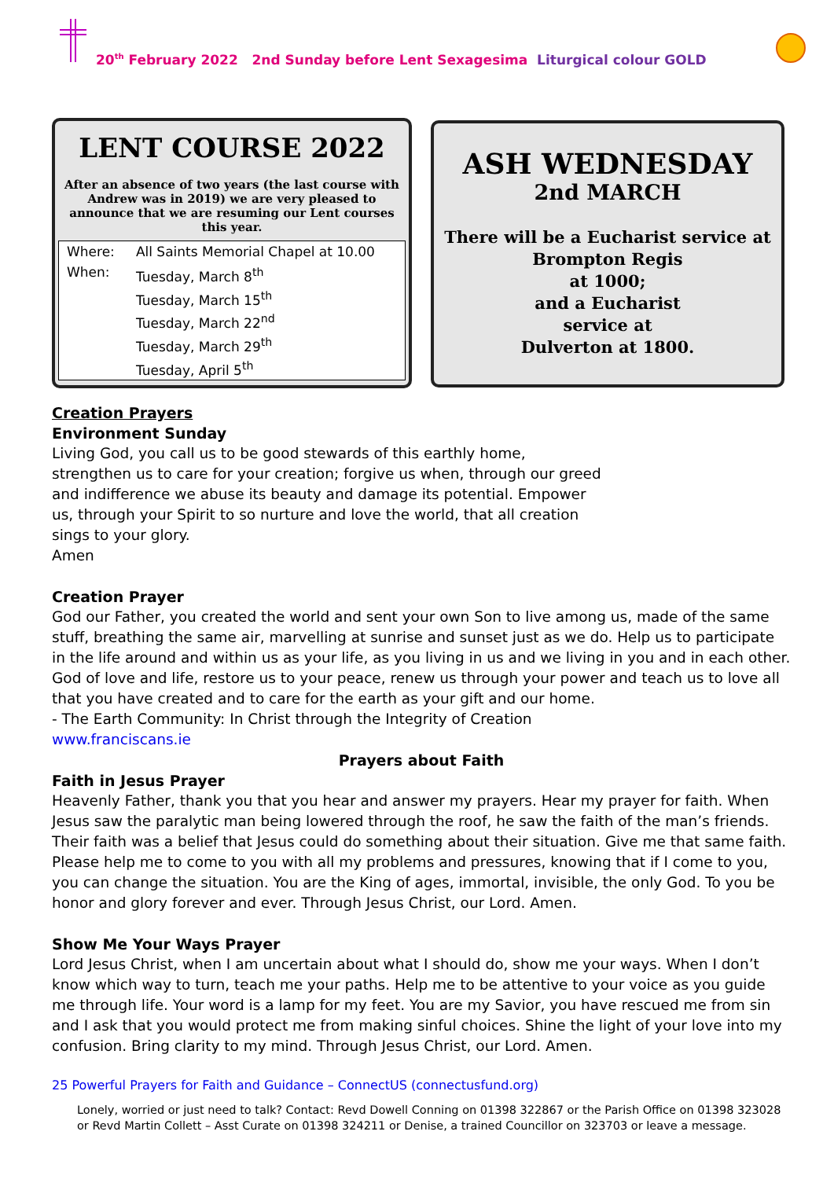20<sup>th</sup> February 2022 2nd Sunday before Lent Sexagesima Liturgical colour GOLD
LENT COURSE 2022
After an absence of two years (the last course with Andrew was in 2019) we are very pleased to announce that we are resuming our Lent courses this year.
| Where: | All Saints Memorial Chapel at 10.00 |
| When: | Tuesday, March 8<sup>th</sup> Tuesday, March 15<sup>th</sup> Tuesday, March 22<sup>nd</sup> Tuesday, March 29<sup>th</sup> Tuesday, April 5<sup>th</sup> |
ASH WEDNESDAY
2nd MARCH
There will be a Eucharist service at
Brompton Regis
at 1000;
and a Eucharist
service at
Dulverton at 1800.
Creation Prayers
Environment Sunday
Living God, you call us to be good stewards of this earthly home, strengthen us to care for your creation; forgive us when, through our greed and indifference we abuse its beauty and damage its potential. Empower us, through your Spirit to so nurture and love the world, that all creation sings to your glory.
Amen
Creation Prayer
God our Father, you created the world and sent your own Son to live among us, made of the same stuff, breathing the same air, marvelling at sunrise and sunset just as we do. Help us to participate in the life around and within us as your life, as you living in us and we living in you and in each other. God of love and life, restore us to your peace, renew us through your power and teach us to love all that you have created and to care for the earth as your gift and our home.
- The Earth Community: In Christ through the Integrity of Creation
www.franciscans.ie
Prayers about Faith
Faith in Jesus Prayer
Heavenly Father, thank you that you hear and answer my prayers. Hear my prayer for faith. When Jesus saw the paralytic man being lowered through the roof, he saw the faith of the man’s friends. Their faith was a belief that Jesus could do something about their situation. Give me that same faith. Please help me to come to you with all my problems and pressures, knowing that if I come to you, you can change the situation. You are the King of ages, immortal, invisible, the only God. To you be honor and glory forever and ever. Through Jesus Christ, our Lord. Amen.
Show Me Your Ways Prayer
Lord Jesus Christ, when I am uncertain about what I should do, show me your ways. When I don’t know which way to turn, teach me your paths. Help me to be attentive to your voice as you guide me through life. Your word is a lamp for my feet. You are my Savior, you have rescued me from sin and I ask that you would protect me from making sinful choices. Shine the light of your love into my confusion. Bring clarity to my mind. Through Jesus Christ, our Lord. Amen.
25 Powerful Prayers for Faith and Guidance – ConnectUS (connectusfund.org)
Lonely, worried or just need to talk? Contact: Revd Dowell Conning on 01398 322867 or the Parish Office on 01398 323028 or Revd Martin Collett – Asst Curate on 01398 324211 or Denise, a trained Councillor on 323703 or leave a message.